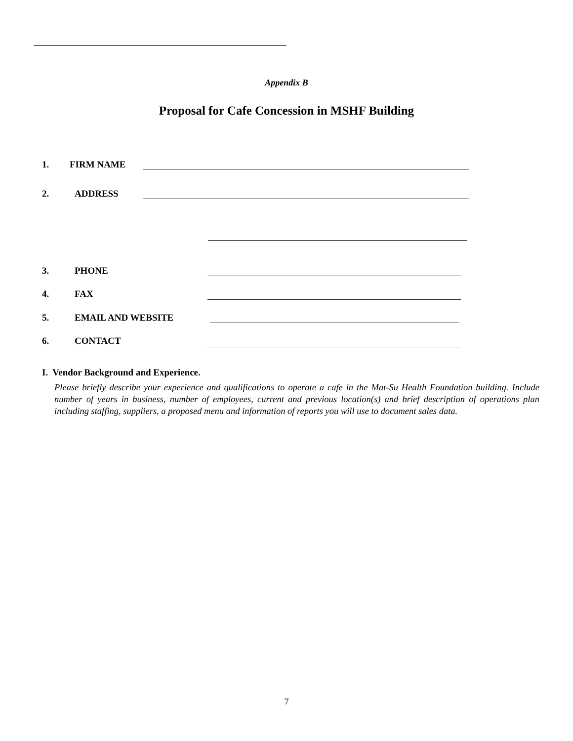Appendix B
Proposal for Cafe Concession in MSHF Building
1. FIRM NAME
2. ADDRESS
3. PHONE
4. FAX
5. EMAIL AND WEBSITE
6. CONTACT
I. Vendor Background and Experience.
Please briefly describe your experience and qualifications to operate a cafe in the Mat-Su Health Foundation building. Include number of years in business, number of employees, current and previous location(s) and brief description of operations plan including staffing, suppliers, a proposed menu and information of reports you will use to document sales data.
7